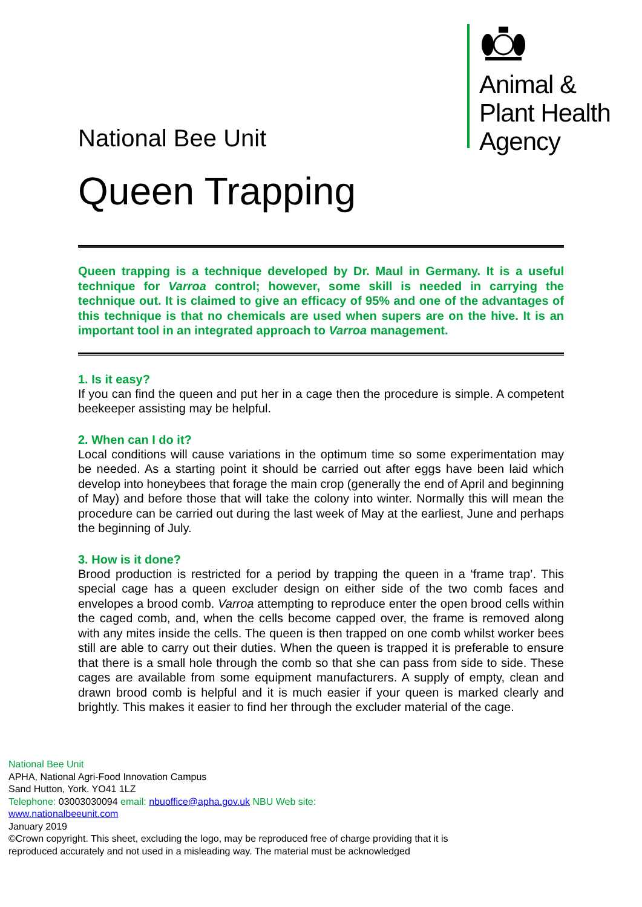Animal &
Plant Health
Agency
National Bee Unit
Queen Trapping
Queen trapping is a technique developed by Dr. Maul in Germany. It is a useful technique for Varroa control; however, some skill is needed in carrying the technique out. It is claimed to give an efficacy of 95% and one of the advantages of this technique is that no chemicals are used when supers are on the hive. It is an important tool in an integrated approach to Varroa management.
1. Is it easy?
If you can find the queen and put her in a cage then the procedure is simple. A competent beekeeper assisting may be helpful.
2. When can I do it?
Local conditions will cause variations in the optimum time so some experimentation may be needed. As a starting point it should be carried out after eggs have been laid which develop into honeybees that forage the main crop (generally the end of April and beginning of May) and before those that will take the colony into winter. Normally this will mean the procedure can be carried out during the last week of May at the earliest, June and perhaps the beginning of July.
3. How is it done?
Brood production is restricted for a period by trapping the queen in a ‘frame trap’. This special cage has a queen excluder design on either side of the two comb faces and envelopes a brood comb. Varroa attempting to reproduce enter the open brood cells within the caged comb, and, when the cells become capped over, the frame is removed along with any mites inside the cells. The queen is then trapped on one comb whilst worker bees still are able to carry out their duties. When the queen is trapped it is preferable to ensure that there is a small hole through the comb so that she can pass from side to side. These cages are available from some equipment manufacturers. A supply of empty, clean and drawn brood comb is helpful and it is much easier if your queen is marked clearly and brightly. This makes it easier to find her through the excluder material of the cage.
National Bee Unit
APHA, National Agri-Food Innovation Campus
Sand Hutton, York. YO41 1LZ
Telephone: 03003030094 email: nbuoffice@apha.gov.uk NBU Web site:
www.nationalbeeunit.com
January 2019
©Crown copyright. This sheet, excluding the logo, may be reproduced free of charge providing that it is reproduced accurately and not used in a misleading way. The material must be acknowledged